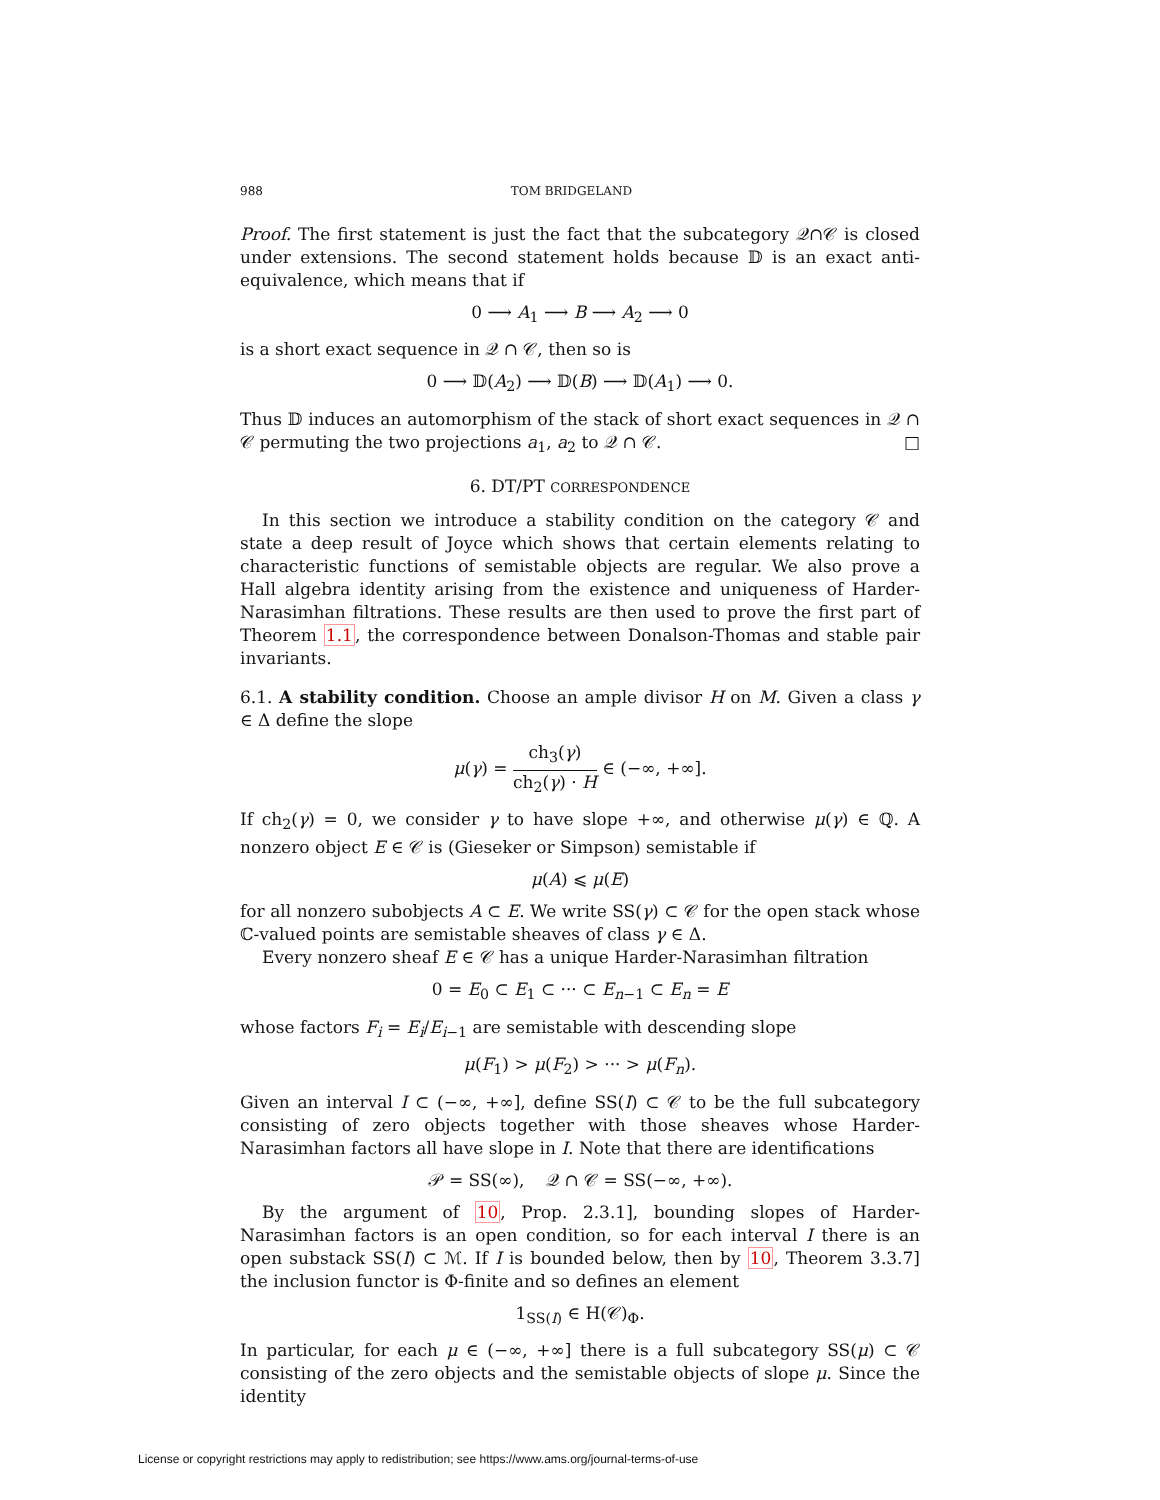988 TOM BRIDGELAND
Proof. The first statement is just the fact that the subcategory 𝒬∩𝒞 is closed under extensions. The second statement holds because 𝔻 is an exact anti-equivalence, which means that if
0 ⟶ A<sub>1</sub> ⟶ B ⟶ A<sub>2</sub> ⟶ 0
is a short exact sequence in 𝒬 ∩ 𝒞, then so is
0 ⟶ 𝔻(A<sub>2</sub>) ⟶ 𝔻(B) ⟶ 𝔻(A<sub>1</sub>) ⟶ 0.
Thus 𝔻 induces an automorphism of the stack of short exact sequences in 𝒬 ∩ 𝒞 permuting the two projections a<sub>1</sub>, a<sub>2</sub> to 𝒬 ∩ 𝒞. □
6. DT/PT CORRESPONDENCE
In this section we introduce a stability condition on the category 𝒞 and state a deep result of Joyce which shows that certain elements relating to characteristic functions of semistable objects are regular. We also prove a Hall algebra identity arising from the existence and uniqueness of Harder-Narasimhan filtrations. These results are then used to prove the first part of Theorem 1.1, the correspondence between Donalson-Thomas and stable pair invariants.
6.1. A stability condition. Choose an ample divisor H on M. Given a class γ ∈ Δ define the slope
μ(γ) = ch<sub>3</sub>(γ) ch<sub>2</sub>(γ) · H ∈ (−∞, +∞].
If ch<sub>2</sub>(γ) = 0, we consider γ to have slope +∞, and otherwise μ(γ) ∈ ℚ. A nonzero object E ∈ 𝒞 is (Gieseker or Simpson) semistable if
μ(A) ⩽ μ(E)
for all nonzero subobjects A ⊂ E. We write SS(γ) ⊂ 𝒞 for the open stack whose ℂ-valued points are semistable sheaves of class γ ∈ Δ.
Every nonzero sheaf E ∈ 𝒞 has a unique Harder-Narasimhan filtration
0 = E<sub>0</sub> ⊂ E<sub>1</sub> ⊂ ··· ⊂ E<sub>n−1</sub> ⊂ E<sub>n</sub> = E
whose factors F<sub>i</sub> = E<sub>i</sub>/E<sub>i−1</sub> are semistable with descending slope
μ(F<sub>1</sub>) > μ(F<sub>2</sub>) > ··· > μ(F<sub>n</sub>).
Given an interval I ⊂ (−∞, +∞], define SS(I) ⊂ 𝒞 to be the full subcategory consisting of zero objects together with those sheaves whose Harder-Narasimhan factors all have slope in I. Note that there are identifications
𝒫 = SS(∞), 𝒬 ∩ 𝒞 = SS(−∞, +∞).
By the argument of 10, Prop. 2.3.1], bounding slopes of Harder-Narasimhan factors is an open condition, so for each interval I there is an open substack SS(I) ⊂ ℳ. If I is bounded below, then by 10, Theorem 3.3.7] the inclusion functor is Φ-finite and so defines an element
1<sub>SS(I)</sub> ∈ H(𝒞)<sub>Φ</sub>.
In particular, for each μ ∈ (−∞, +∞] there is a full subcategory SS(μ) ⊂ 𝒞 consisting of the zero objects and the semistable objects of slope μ. Since the identity
License or copyright restrictions may apply to redistribution; see https://www.ams.org/journal-terms-of-use